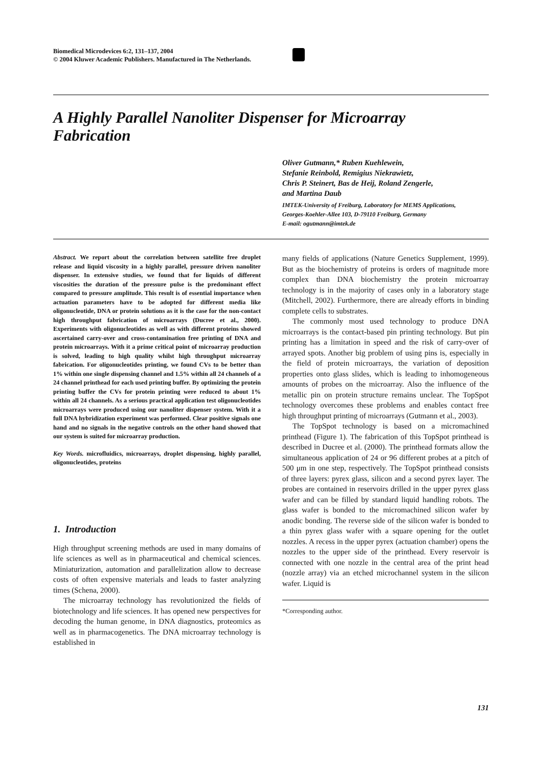Biomedical Microdevices 6:2, 131–137, 2004
© 2004 Kluwer Academic Publishers. Manufactured in The Netherlands.
A Highly Parallel Nanoliter Dispenser for Microarray Fabrication
Oliver Gutmann,* Ruben Kuehlewein,
Stefanie Reinbold, Remigius Niekrawietz,
Chris P. Steinert, Bas de Heij, Roland Zengerle,
and Martina Daub
IMTEK-University of Freiburg, Laboratory for MEMS Applications,
Georges-Koehler-Allee 103, D-79110 Freiburg, Germany
E-mail: ogutmann@imtek.de
Abstract. We report about the correlation between satellite free droplet release and liquid viscosity in a highly parallel, pressure driven nanoliter dispenser. In extensive studies, we found that for liquids of different viscosities the duration of the pressure pulse is the predominant effect compared to pressure amplitude. This result is of essential importance when actuation parameters have to be adopted for different media like oligonucleotide, DNA or protein solutions as it is the case for the non-contact high throughput fabrication of microarrays (Ducree et al., 2000). Experiments with oligonucleotides as well as with different proteins showed ascertained carry-over and cross-contamination free printing of DNA and protein microarrays. With it a prime critical point of microarray production is solved, leading to high quality whilst high throughput microarray fabrication. For oligonucleotides printing, we found CVs to be better than 1% within one single dispensing channel and 1.5% within all 24 channels of a 24 channel printhead for each used printing buffer. By optimizing the protein printing buffer the CVs for protein printing were reduced to about 1% within all 24 channels. As a serious practical application test oligonucleotides microarrays were produced using our nanoliter dispenser system. With it a full DNA hybridization experiment was performed. Clear positive signals one hand and no signals in the negative controls on the other hand showed that our system is suited for microarray production.
Key Words. microfluidics, microarrays, droplet dispensing, highly parallel, oligonucleotides, proteins
1. Introduction
High throughput screening methods are used in many domains of life sciences as well as in pharmaceutical and chemical sciences. Miniaturization, automation and parallelization allow to decrease costs of often expensive materials and leads to faster analyzing times (Schena, 2000).
The microarray technology has revolutionized the fields of biotechnology and life sciences. It has opened new perspectives for decoding the human genome, in DNA diagnostics, proteomics as well as in pharmacogenetics. The DNA microarray technology is established in
many fields of applications (Nature Genetics Supplement, 1999). But as the biochemistry of proteins is orders of magnitude more complex than DNA biochemistry the protein microarray technology is in the majority of cases only in a laboratory stage (Mitchell, 2002). Furthermore, there are already efforts in binding complete cells to substrates.
The commonly most used technology to produce DNA microarrays is the contact-based pin printing technology. But pin printing has a limitation in speed and the risk of carry-over of arrayed spots. Another big problem of using pins is, especially in the field of protein microarrays, the variation of deposition properties onto glass slides, which is leading to inhomogeneous amounts of probes on the microarray. Also the influence of the metallic pin on protein structure remains unclear. The TopSpot technology overcomes these problems and enables contact free high throughput printing of microarrays (Gutmann et al., 2003).
The TopSpot technology is based on a micromachined printhead (Figure 1). The fabrication of this TopSpot printhead is described in Ducree et al. (2000). The printhead formats allow the simultaneous application of 24 or 96 different probes at a pitch of 500 μm in one step, respectively. The TopSpot printhead consists of three layers: pyrex glass, silicon and a second pyrex layer. The probes are contained in reservoirs drilled in the upper pyrex glass wafer and can be filled by standard liquid handling robots. The glass wafer is bonded to the micromachined silicon wafer by anodic bonding. The reverse side of the silicon wafer is bonded to a thin pyrex glass wafer with a square opening for the outlet nozzles. A recess in the upper pyrex (actuation chamber) opens the nozzles to the upper side of the printhead. Every reservoir is connected with one nozzle in the central area of the print head (nozzle array) via an etched microchannel system in the silicon wafer. Liquid is
*Corresponding author.
131